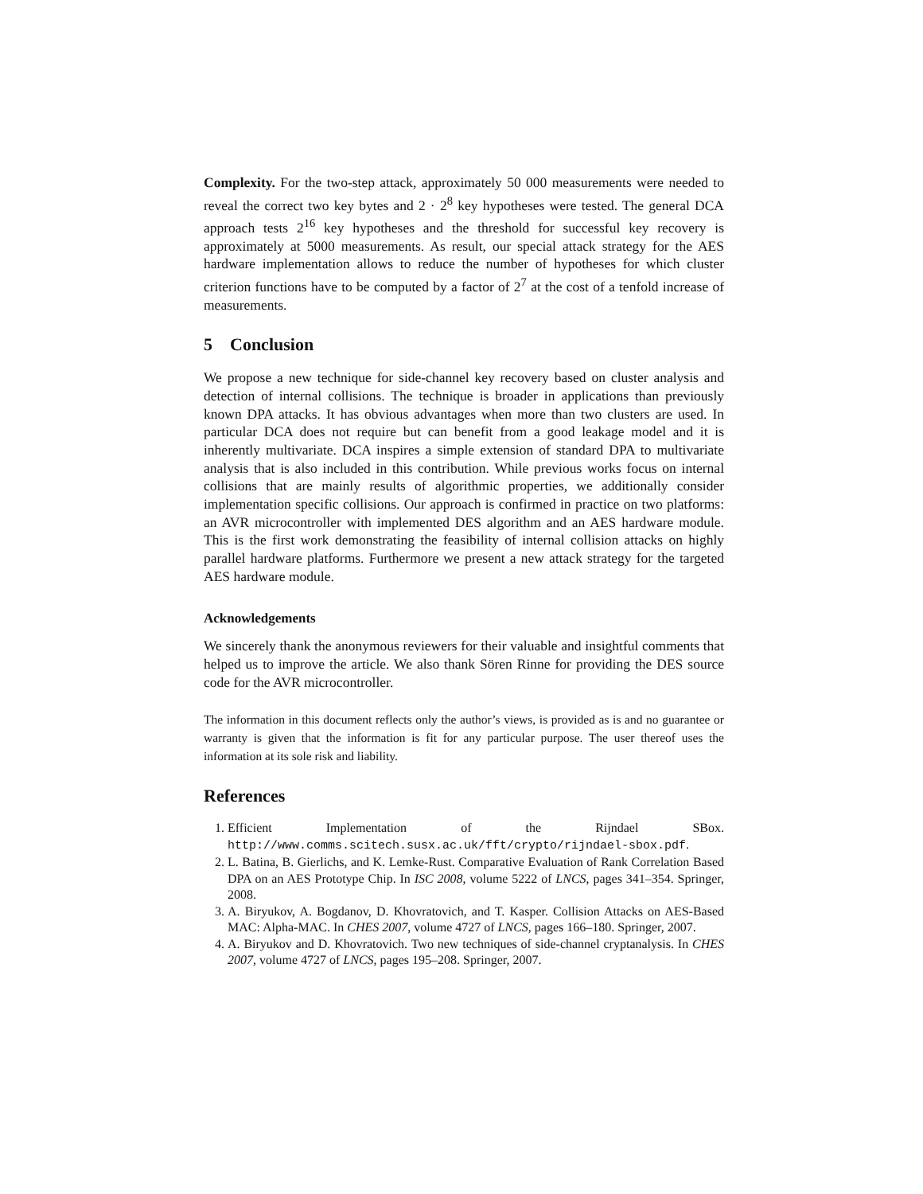Complexity. For the two-step attack, approximately 50 000 measurements were needed to reveal the correct two key bytes and 2 · 2<sup>8</sup> key hypotheses were tested. The general DCA approach tests 2<sup>16</sup> key hypotheses and the threshold for successful key recovery is approximately at 5000 measurements. As result, our special attack strategy for the AES hardware implementation allows to reduce the number of hypotheses for which cluster criterion functions have to be computed by a factor of 2<sup>7</sup> at the cost of a tenfold increase of measurements.
5 Conclusion
We propose a new technique for side-channel key recovery based on cluster analysis and detection of internal collisions. The technique is broader in applications than previously known DPA attacks. It has obvious advantages when more than two clusters are used. In particular DCA does not require but can benefit from a good leakage model and it is inherently multivariate. DCA inspires a simple extension of standard DPA to multivariate analysis that is also included in this contribution. While previous works focus on internal collisions that are mainly results of algorithmic properties, we additionally consider implementation specific collisions. Our approach is confirmed in practice on two platforms: an AVR microcontroller with implemented DES algorithm and an AES hardware module. This is the first work demonstrating the feasibility of internal collision attacks on highly parallel hardware platforms. Furthermore we present a new attack strategy for the targeted AES hardware module.
Acknowledgements
We sincerely thank the anonymous reviewers for their valuable and insightful comments that helped us to improve the article. We also thank Sören Rinne for providing the DES source code for the AVR microcontroller.
The information in this document reflects only the author’s views, is provided as is and no guarantee or warranty is given that the information is fit for any particular purpose. The user thereof uses the information at its sole risk and liability.
References
1. Efficient Implementation of the Rijndael SBox. http://www.comms.scitech.susx.ac.uk/fft/crypto/rijndael-sbox.pdf.
2. L. Batina, B. Gierlichs, and K. Lemke-Rust. Comparative Evaluation of Rank Correlation Based DPA on an AES Prototype Chip. In ISC 2008, volume 5222 of LNCS, pages 341–354. Springer, 2008.
3. A. Biryukov, A. Bogdanov, D. Khovratovich, and T. Kasper. Collision Attacks on AES-Based MAC: Alpha-MAC. In CHES 2007, volume 4727 of LNCS, pages 166–180. Springer, 2007.
4. A. Biryukov and D. Khovratovich. Two new techniques of side-channel cryptanalysis. In CHES 2007, volume 4727 of LNCS, pages 195–208. Springer, 2007.